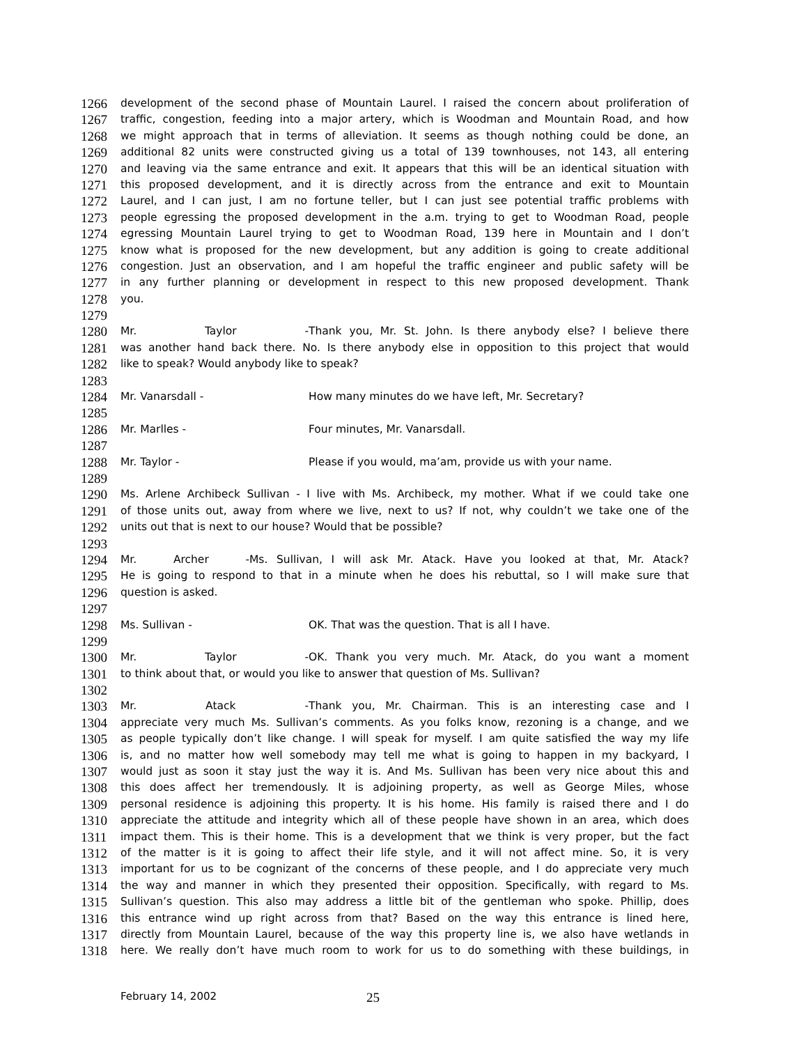1266 development of the second phase of Mountain Laurel. I raised the concern about proliferation of
1267 traffic, congestion, feeding into a major artery, which is Woodman and Mountain Road, and how
1268 we might approach that in terms of alleviation. It seems as though nothing could be done, an
1269 additional 82 units were constructed giving us a total of 139 townhouses, not 143, all entering
1270 and leaving via the same entrance and exit. It appears that this will be an identical situation with
1271 this proposed development, and it is directly across from the entrance and exit to Mountain
1272 Laurel, and I can just, I am no fortune teller, but I can just see potential traffic problems with
1273 people egressing the proposed development in the a.m. trying to get to Woodman Road, people
1274 egressing Mountain Laurel trying to get to Woodman Road, 139 here in Mountain and I don’t
1275 know what is proposed for the new development, but any addition is going to create additional
1276 congestion. Just an observation, and I am hopeful the traffic engineer and public safety will be
1277 in any further planning or development in respect to this new proposed development. Thank
1278 you.
1279
1280 Mr. Taylor - Thank you, Mr. St. John. Is there anybody else? I believe there
1281 was another hand back there. No. Is there anybody else in opposition to this project that would
1282 like to speak? Would anybody like to speak?
1283
1284 Mr. Vanarsdall - How many minutes do we have left, Mr. Secretary?
1285
1286 Mr. Marlles - Four minutes, Mr. Vanarsdall.
1287
1288 Mr. Taylor - Please if you would, ma’am, provide us with your name.
1289
1290 Ms. Arlene Archibeck Sullivan - I live with Ms. Archibeck, my mother. What if we could take one
1291 of those units out, away from where we live, next to us? If not, why couldn’t we take one of the
1292 units out that is next to our house? Would that be possible?
1293
1294 Mr. Archer - Ms. Sullivan, I will ask Mr. Atack. Have you looked at that, Mr. Atack?
1295 He is going to respond to that in a minute when he does his rebuttal, so I will make sure that
1296 question is asked.
1297
1298 Ms. Sullivan - OK. That was the question. That is all I have.
1299
1300 Mr. Taylor - OK. Thank you very much. Mr. Atack, do you want a moment
1301 to think about that, or would you like to answer that question of Ms. Sullivan?
1302
1303 Mr. Atack - Thank you, Mr. Chairman. This is an interesting case and I
1304 appreciate very much Ms. Sullivan’s comments. As you folks know, rezoning is a change, and we
1305 as people typically don’t like change. I will speak for myself. I am quite satisfied the way my life
1306 is, and no matter how well somebody may tell me what is going to happen in my backyard, I
1307 would just as soon it stay just the way it is. And Ms. Sullivan has been very nice about this and
1308 this does affect her tremendously. It is adjoining property, as well as George Miles, whose
1309 personal residence is adjoining this property. It is his home. His family is raised there and I do
1310 appreciate the attitude and integrity which all of these people have shown in an area, which does
1311 impact them. This is their home. This is a development that we think is very proper, but the fact
1312 of the matter is it is going to affect their life style, and it will not affect mine. So, it is very
1313 important for us to be cognizant of the concerns of these people, and I do appreciate very much
1314 the way and manner in which they presented their opposition. Specifically, with regard to Ms.
1315 Sullivan’s question. This also may address a little bit of the gentleman who spoke. Phillip, does
1316 this entrance wind up right across from that? Based on the way this entrance is lined here,
1317 directly from Mountain Laurel, because of the way this property line is, we also have wetlands in
1318 here. We really don’t have much room to work for us to do something with these buildings, in
February 14, 2002 25